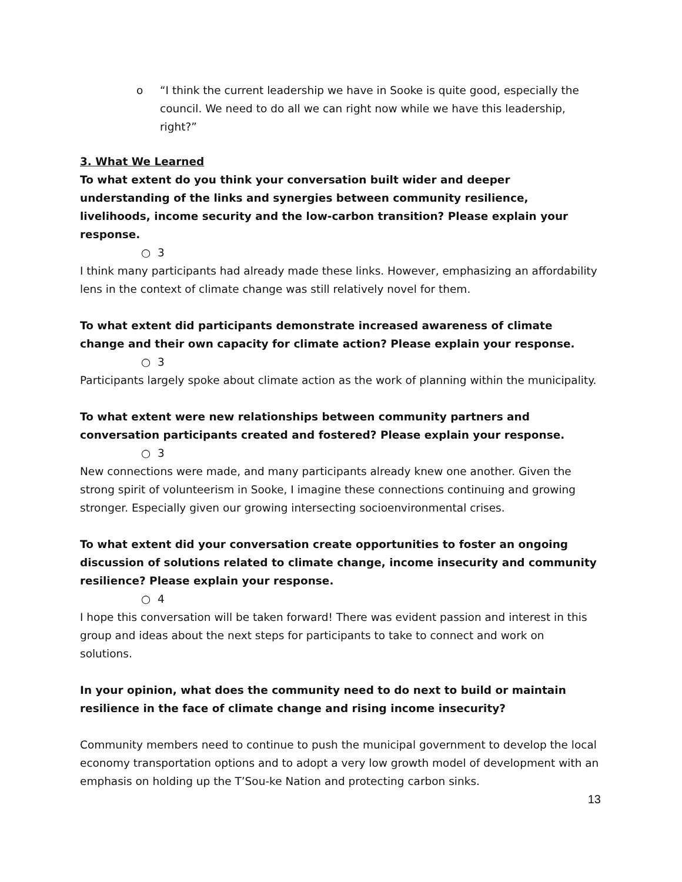o “I think the current leadership we have in Sooke is quite good, especially the council. We need to do all we can right now while we have this leadership, right?”
3. What We Learned
To what extent do you think your conversation built wider and deeper understanding of the links and synergies between community resilience, livelihoods, income security and the low-carbon transition? Please explain your response.
○ 3
I think many participants had already made these links. However, emphasizing an affordability lens in the context of climate change was still relatively novel for them.
To what extent did participants demonstrate increased awareness of climate change and their own capacity for climate action? Please explain your response.
○ 3
Participants largely spoke about climate action as the work of planning within the municipality.
To what extent were new relationships between community partners and conversation participants created and fostered? Please explain your response.
○ 3
New connections were made, and many participants already knew one another. Given the strong spirit of volunteerism in Sooke, I imagine these connections continuing and growing stronger. Especially given our growing intersecting socioenvironmental crises.
To what extent did your conversation create opportunities to foster an ongoing discussion of solutions related to climate change, income insecurity and community resilience? Please explain your response.
○ 4
I hope this conversation will be taken forward! There was evident passion and interest in this group and ideas about the next steps for participants to take to connect and work on solutions.
In your opinion, what does the community need to do next to build or maintain resilience in the face of climate change and rising income insecurity?
Community members need to continue to push the municipal government to develop the local economy transportation options and to adopt a very low growth model of development with an emphasis on holding up the T’Sou-ke Nation and protecting carbon sinks.
13